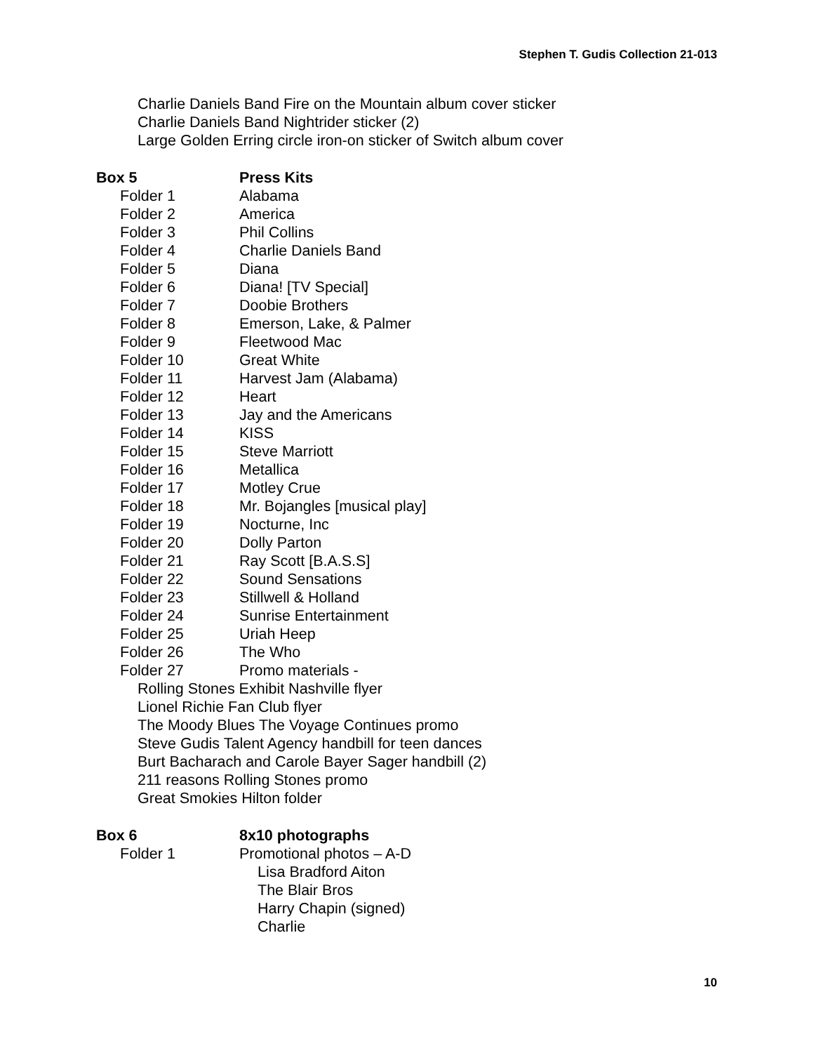Stephen T. Gudis Collection 21-013
Charlie Daniels Band Fire on the Mountain album cover sticker
Charlie Daniels Band Nightrider sticker (2)
Large Golden Erring circle iron-on sticker of Switch album cover
Box 5 Press Kits
Folder 1 Alabama
Folder 2 America
Folder 3 Phil Collins
Folder 4 Charlie Daniels Band
Folder 5 Diana
Folder 6 Diana! [TV Special]
Folder 7 Doobie Brothers
Folder 8 Emerson, Lake, & Palmer
Folder 9 Fleetwood Mac
Folder 10 Great White
Folder 11 Harvest Jam (Alabama)
Folder 12 Heart
Folder 13 Jay and the Americans
Folder 14 KISS
Folder 15 Steve Marriott
Folder 16 Metallica
Folder 17 Motley Crue
Folder 18 Mr. Bojangles [musical play]
Folder 19 Nocturne, Inc
Folder 20 Dolly Parton
Folder 21 Ray Scott [B.A.S.S]
Folder 22 Sound Sensations
Folder 23 Stillwell & Holland
Folder 24 Sunrise Entertainment
Folder 25 Uriah Heep
Folder 26 The Who
Folder 27 Promo materials -
Rolling Stones Exhibit Nashville flyer
Lionel Richie Fan Club flyer
The Moody Blues The Voyage Continues promo
Steve Gudis Talent Agency handbill for teen dances
Burt Bacharach and Carole Bayer Sager handbill (2)
211 reasons Rolling Stones promo
Great Smokies Hilton folder
Box 6 8x10 photographs
Folder 1 Promotional photos – A-D
Lisa Bradford Aiton
The Blair Bros
Harry Chapin (signed)
Charlie
10